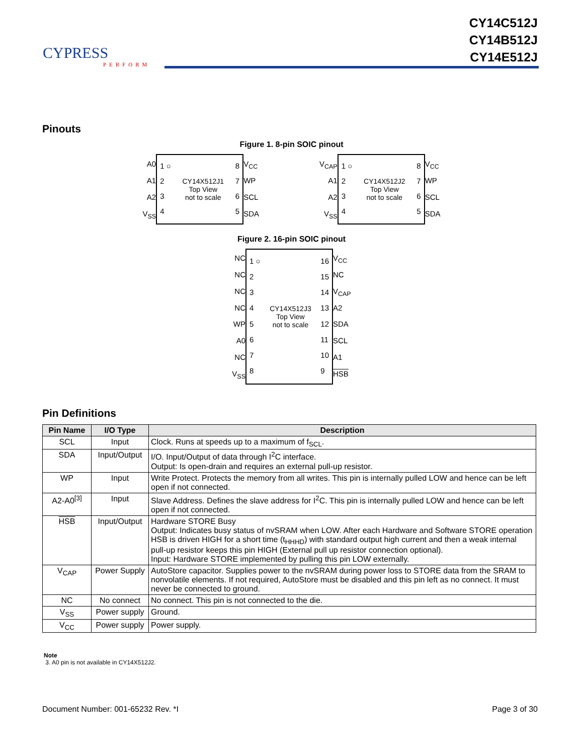CYPRESS
PERFORM
CY14C512J
CY14B512J
CY14E512J
Pinouts
Figure 1. 8-pin SOIC pinout
A0
A1
A2
V<sub>SS</sub>
1 ○
2
3
4
CY14X512J1
Top View
not to scale
8
7
6
5
V<sub>CC</sub>
WP
SCL
SDA
V<sub>CAP</sub>
A1
A2
V<sub>SS</sub>
1 ○
2
3
4
CY14X512J2
Top View
not to scale
8
7
6
5
V<sub>CC</sub>
WP
SCL
SDA
Figure 2. 16-pin SOIC pinout
NC
NC
NC
NC
WP
A0
NC
V<sub>SS</sub>
1 ○
2
3
4
5
6
7
8
CY14X512J3
Top View
not to scale
16
15
14
13
12
11
10
9
V<sub>CC</sub>
NC
V<sub>CAP</sub>
A2
SDA
SCL
A1
HSB
Pin Definitions
| Pin Name | I/O Type | Description |
| --- | --- | --- |
| SCL | Input | Clock. Runs at speeds up to a maximum of f<sub>SCL</sub>. |
| SDA | Input/Output | I/O. Input/Output of data through I<sup>2</sup>C interface. Output: Is open-drain and requires an external pull-up resistor. |
| WP | Input | Write Protect. Protects the memory from all writes. This pin is internally pulled LOW and hence can be left open if not connected. |
| A2-A0<sup>[3]</sup> | Input | Slave Address. Defines the slave address for I<sup>2</sup>C. This pin is internally pulled LOW and hence can be left open if not connected. |
| HSB | Input/Output | Hardware STORE Busy Output: Indicates busy status of nvSRAM when LOW. After each Hardware and Software STORE operation HSB is driven HIGH for a short time (t<sub>HHHD</sub>) with standard output high current and then a weak internal pull-up resistor keeps this pin HIGH (External pull up resistor connection optional). Input: Hardware STORE implemented by pulling this pin LOW externally. |
| V<sub>CAP</sub> | Power Supply | AutoStore capacitor. Supplies power to the nvSRAM during power loss to STORE data from the SRAM to nonvolatile elements. If not required, AutoStore must be disabled and this pin left as no connect. It must never be connected to ground. |
| NC | No connect | No connect. This pin is not connected to the die. |
| V<sub>SS</sub> | Power supply | Ground. |
| V<sub>CC</sub> | Power supply | Power supply. |
Note
3. A0 pin is not available in CY14X512J2.
Document Number: 001-65232 Rev. *I Page 3 of 30